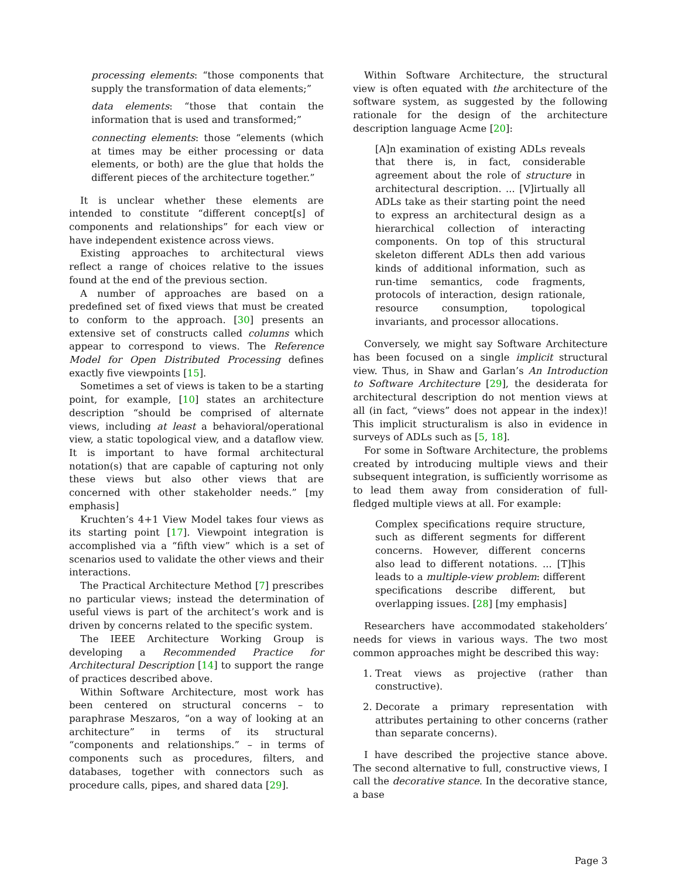processing elements: “those components that supply the transformation of data elements;”
data elements: “those that contain the information that is used and transformed;”
connecting elements: those “elements (which at times may be either processing or data elements, or both) are the glue that holds the different pieces of the architecture together.”
It is unclear whether these elements are intended to constitute “different concept[s] of components and relationships” for each view or have independent existence across views.
Existing approaches to architectural views reflect a range of choices relative to the issues found at the end of the previous section.
A number of approaches are based on a predefined set of fixed views that must be created to conform to the approach. [30] presents an extensive set of constructs called columns which appear to correspond to views. The Reference Model for Open Distributed Processing defines exactly five viewpoints [15].
Sometimes a set of views is taken to be a starting point, for example, [10] states an architecture description “should be comprised of alternate views, including at least a behavioral/operational view, a static topological view, and a dataflow view. It is important to have formal architectural notation(s) that are capable of capturing not only these views but also other views that are concerned with other stakeholder needs.” [my emphasis]
Kruchten’s 4+1 View Model takes four views as its starting point [17]. Viewpoint integration is accomplished via a “fifth view” which is a set of scenarios used to validate the other views and their interactions.
The Practical Architecture Method [7] prescribes no particular views; instead the determination of useful views is part of the architect’s work and is driven by concerns related to the specific system.
The IEEE Architecture Working Group is developing a Recommended Practice for Architectural Description [14] to support the range of practices described above.
Within Software Architecture, most work has been centered on structural concerns – to paraphrase Meszaros, “on a way of looking at an architecture” in terms of its structural “components and relationships.” – in terms of components such as procedures, filters, and databases, together with connectors such as procedure calls, pipes, and shared data [29].
Within Software Architecture, the structural view is often equated with the architecture of the software system, as suggested by the following rationale for the design of the architecture description language Acme [20]:
[A]n examination of existing ADLs reveals that there is, in fact, considerable agreement about the role of structure in architectural description. ... [V]irtually all ADLs take as their starting point the need to express an architectural design as a hierarchical collection of interacting components. On top of this structural skeleton different ADLs then add various kinds of additional information, such as run-time semantics, code fragments, protocols of interaction, design rationale, resource consumption, topological invariants, and processor allocations.
Conversely, we might say Software Architecture has been focused on a single implicit structural view. Thus, in Shaw and Garlan’s An Introduction to Software Architecture [29], the desiderata for architectural description do not mention views at all (in fact, “views” does not appear in the index)! This implicit structuralism is also in evidence in surveys of ADLs such as [5, 18].
For some in Software Architecture, the problems created by introducing multiple views and their subsequent integration, is sufficiently worrisome as to lead them away from consideration of full-fledged multiple views at all. For example:
Complex specifications require structure, such as different segments for different concerns. However, different concerns also lead to different notations. ... [T]his leads to a multiple-view problem: different specifications describe different, but overlapping issues. [28] [my emphasis]
Researchers have accommodated stakeholders’ needs for views in various ways. The two most common approaches might be described this way:
1. Treat views as projective (rather than constructive).
2. Decorate a primary representation with attributes pertaining to other concerns (rather than separate concerns).
I have described the projective stance above. The second alternative to full, constructive views, I call the decorative stance. In the decorative stance, a base
Page 3